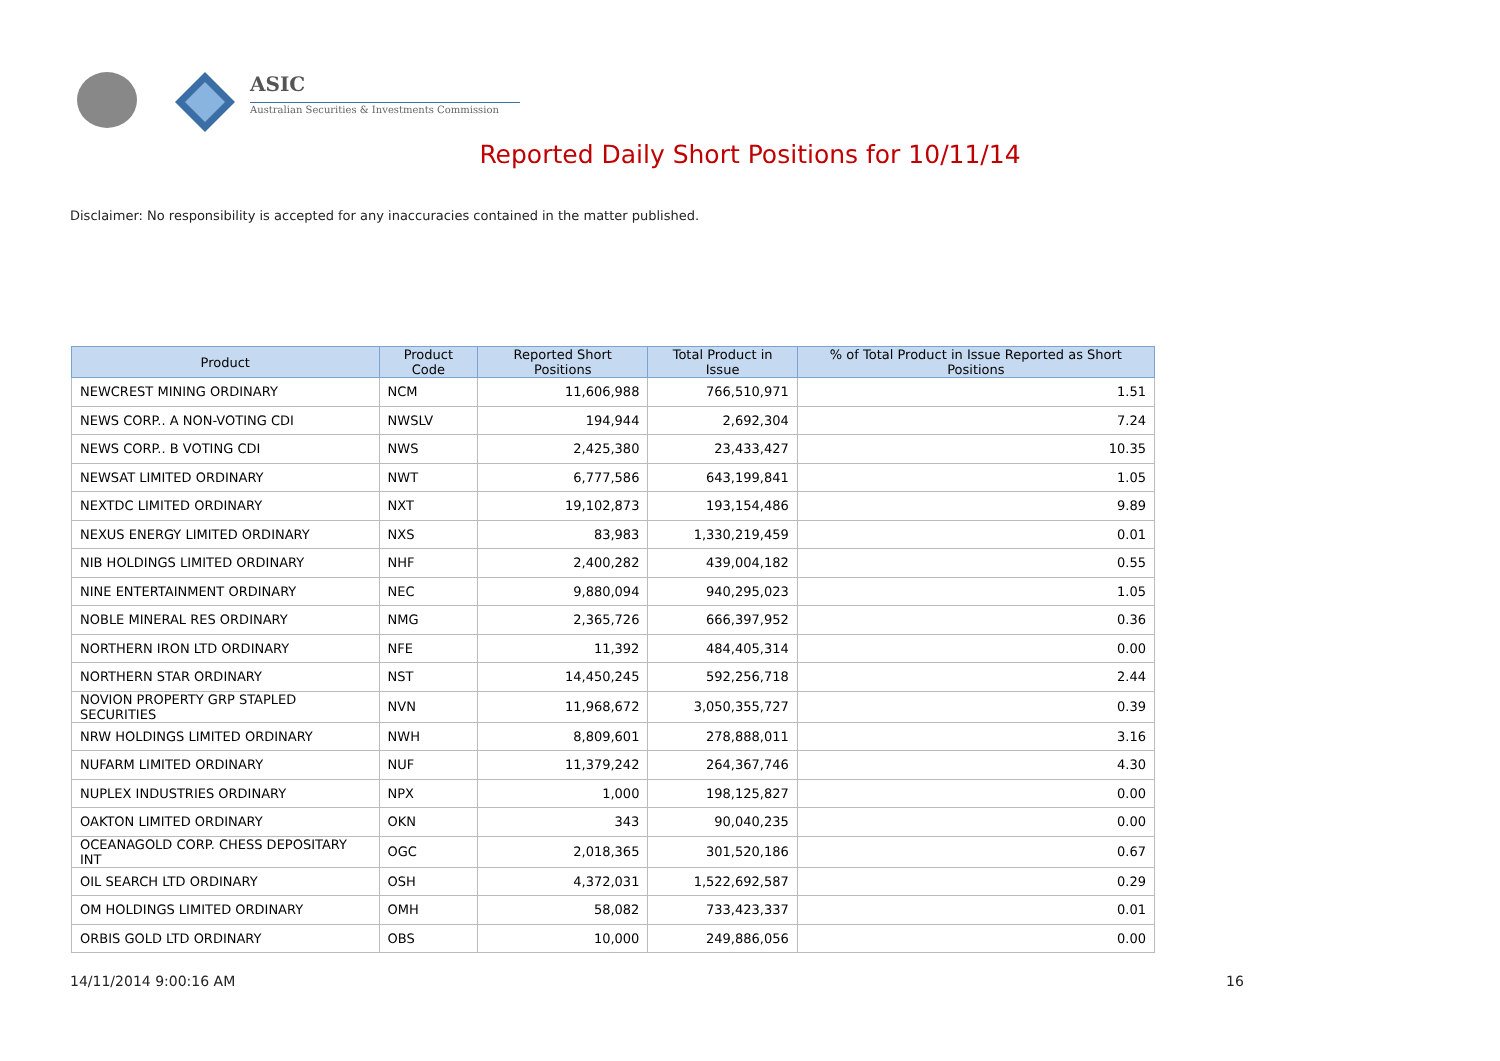ASIC
Australian Securities & Investments Commission
Reported Daily Short Positions for 10/11/14
Disclaimer: No responsibility is accepted for any inaccuracies contained in the matter published.
| Product | Product Code | Reported Short Positions | Total Product in Issue | % of Total Product in Issue Reported as Short Positions |
| --- | --- | --- | --- | --- |
| NEWCREST MINING ORDINARY | NCM | 11,606,988 | 766,510,971 | 1.51 |
| NEWS CORP.. A NON-VOTING CDI | NWSLV | 194,944 | 2,692,304 | 7.24 |
| NEWS CORP.. B VOTING CDI | NWS | 2,425,380 | 23,433,427 | 10.35 |
| NEWSAT LIMITED ORDINARY | NWT | 6,777,586 | 643,199,841 | 1.05 |
| NEXTDC LIMITED ORDINARY | NXT | 19,102,873 | 193,154,486 | 9.89 |
| NEXUS ENERGY LIMITED ORDINARY | NXS | 83,983 | 1,330,219,459 | 0.01 |
| NIB HOLDINGS LIMITED ORDINARY | NHF | 2,400,282 | 439,004,182 | 0.55 |
| NINE ENTERTAINMENT ORDINARY | NEC | 9,880,094 | 940,295,023 | 1.05 |
| NOBLE MINERAL RES ORDINARY | NMG | 2,365,726 | 666,397,952 | 0.36 |
| NORTHERN IRON LTD ORDINARY | NFE | 11,392 | 484,405,314 | 0.00 |
| NORTHERN STAR ORDINARY | NST | 14,450,245 | 592,256,718 | 2.44 |
| NOVION PROPERTY GRP STAPLED SECURITIES | NVN | 11,968,672 | 3,050,355,727 | 0.39 |
| NRW HOLDINGS LIMITED ORDINARY | NWH | 8,809,601 | 278,888,011 | 3.16 |
| NUFARM LIMITED ORDINARY | NUF | 11,379,242 | 264,367,746 | 4.30 |
| NUPLEX INDUSTRIES ORDINARY | NPX | 1,000 | 198,125,827 | 0.00 |
| OAKTON LIMITED ORDINARY | OKN | 343 | 90,040,235 | 0.00 |
| OCEANAGOLD CORP. CHESS DEPOSITARY INT | OGC | 2,018,365 | 301,520,186 | 0.67 |
| OIL SEARCH LTD ORDINARY | OSH | 4,372,031 | 1,522,692,587 | 0.29 |
| OM HOLDINGS LIMITED ORDINARY | OMH | 58,082 | 733,423,337 | 0.01 |
| ORBIS GOLD LTD ORDINARY | OBS | 10,000 | 249,886,056 | 0.00 |
14/11/2014 9:00:16 AM 16